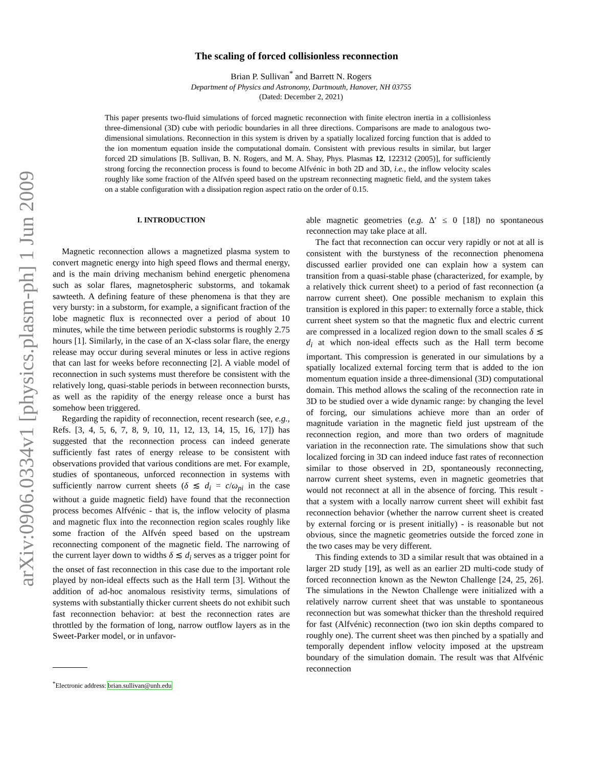arXiv:0906.0334v1 [physics.plasm-ph] 1 Jun 2009
The scaling of forced collisionless reconnection
Brian P. Sullivan<sup>*</sup> and Barrett N. Rogers
Department of Physics and Astronomy, Dartmouth, Hanover, NH 03755
(Dated: December 2, 2021)
This paper presents two-fluid simulations of forced magnetic reconnection with finite electron inertia in a collisionless three-dimensional (3D) cube with periodic boundaries in all three directions. Comparisons are made to analogous two-dimensional simulations. Reconnection in this system is driven by a spatially localized forcing function that is added to the ion momentum equation inside the computational domain. Consistent with previous results in similar, but larger forced 2D simulations [B. Sullivan, B. N. Rogers, and M. A. Shay, Phys. Plasmas 12, 122312 (2005)], for sufficiently strong forcing the reconnection process is found to become Alfvénic in both 2D and 3D, i.e., the inflow velocity scales roughly like some fraction of the Alfvén speed based on the upstream reconnecting magnetic field, and the system takes on a stable configuration with a dissipation region aspect ratio on the order of 0.15.
I. INTRODUCTION
Magnetic reconnection allows a magnetized plasma system to convert magnetic energy into high speed flows and thermal energy, and is the main driving mechanism behind energetic phenomena such as solar flares, magnetospheric substorms, and tokamak sawteeth. A defining feature of these phenomena is that they are very bursty: in a substorm, for example, a significant fraction of the lobe magnetic flux is reconnected over a period of about 10 minutes, while the time between periodic substorms is roughly 2.75 hours [1]. Similarly, in the case of an X-class solar flare, the energy release may occur during several minutes or less in active regions that can last for weeks before reconnecting [2]. A viable model of reconnection in such systems must therefore be consistent with the relatively long, quasi-stable periods in between reconnection bursts, as well as the rapidity of the energy release once a burst has somehow been triggered.
Regarding the rapidity of reconnection, recent research (see, e.g., Refs. [3, 4, 5, 6, 7, 8, 9, 10, 11, 12, 13, 14, 15, 16, 17]) has suggested that the reconnection process can indeed generate sufficiently fast rates of energy release to be consistent with observations provided that various conditions are met. For example, studies of spontaneous, unforced reconnection in systems with sufficiently narrow current sheets (δ ≲ d<sub>i</sub> = c/ω<sub>pi</sub> in the case without a guide magnetic field) have found that the reconnection process becomes Alfvénic - that is, the inflow velocity of plasma and magnetic flux into the reconnection region scales roughly like some fraction of the Alfvén speed based on the upstream reconnecting component of the magnetic field. The narrowing of the current layer down to widths δ ≲ d<sub>i</sub> serves as a trigger point for the onset of fast reconnection in this case due to the important role played by non-ideal effects such as the Hall term [3]. Without the addition of ad-hoc anomalous resistivity terms, simulations of systems with substantially thicker current sheets do not exhibit such fast reconnection behavior: at best the reconnection rates are throttled by the formation of long, narrow outflow layers as in the Sweet-Parker model, or in unfavor-
<sup>*</sup> Electronic address: brian.sullivan@unh.edu
able magnetic geometries (e.g. Δ′ ≤ 0 [18]) no spontaneous reconnection may take place at all.
The fact that reconnection can occur very rapidly or not at all is consistent with the burstyness of the reconnection phenomena discussed earlier provided one can explain how a system can transition from a quasi-stable phase (characterized, for example, by a relatively thick current sheet) to a period of fast reconnection (a narrow current sheet). One possible mechanism to explain this transition is explored in this paper: to externally force a stable, thick current sheet system so that the magnetic flux and electric current are compressed in a localized region down to the small scales δ ≲ d<sub>i</sub> at which non-ideal effects such as the Hall term become important. This compression is generated in our simulations by a spatially localized external forcing term that is added to the ion momentum equation inside a three-dimensional (3D) computational domain. This method allows the scaling of the reconnection rate in 3D to be studied over a wide dynamic range: by changing the level of forcing, our simulations achieve more than an order of magnitude variation in the magnetic field just upstream of the reconnection region, and more than two orders of magnitude variation in the reconnection rate. The simulations show that such localized forcing in 3D can indeed induce fast rates of reconnection similar to those observed in 2D, spontaneously reconnecting, narrow current sheet systems, even in magnetic geometries that would not reconnect at all in the absence of forcing. This result - that a system with a locally narrow current sheet will exhibit fast reconnection behavior (whether the narrow current sheet is created by external forcing or is present initially) - is reasonable but not obvious, since the magnetic geometries outside the forced zone in the two cases may be very different.
This finding extends to 3D a similar result that was obtained in a larger 2D study [19], as well as an earlier 2D multi-code study of forced reconnection known as the Newton Challenge [24, 25, 26]. The simulations in the Newton Challenge were initialized with a relatively narrow current sheet that was unstable to spontaneous reconnection but was somewhat thicker than the threshold required for fast (Alfvénic) reconnection (two ion skin depths compared to roughly one). The current sheet was then pinched by a spatially and temporally dependent inflow velocity imposed at the upstream boundary of the simulation domain. The result was that Alfvénic reconnection